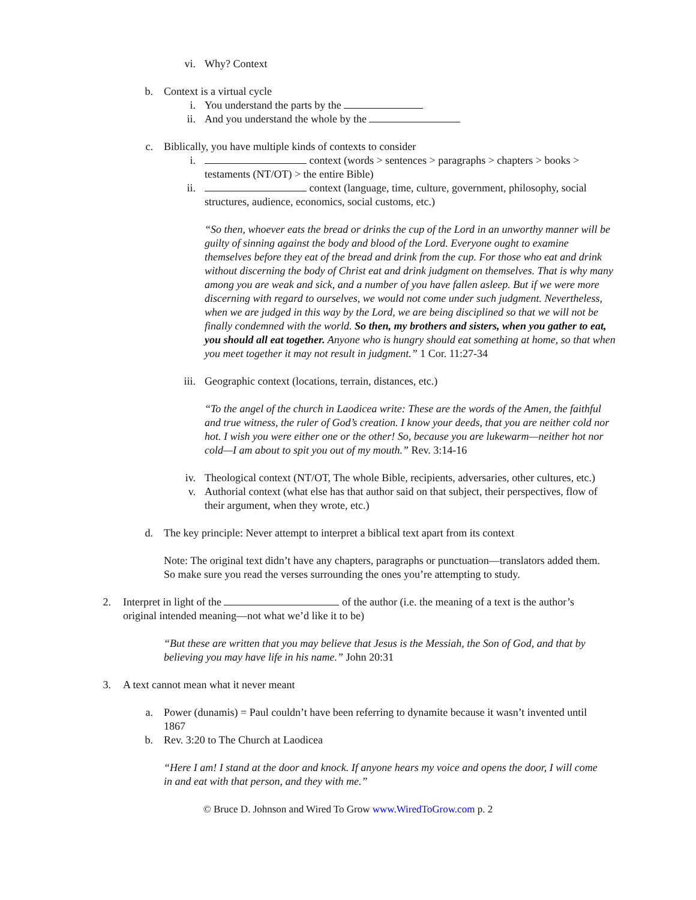vi. Why? Context
b. Context is a virtual cycle
i. You understand the parts by the
ii. And you understand the whole by the
c. Biblically, you have multiple kinds of contexts to consider
i. context (words > sentences > paragraphs > chapters > books > testaments (NT/OT) > the entire Bible)
ii. context (language, time, culture, government, philosophy, social structures, audience, economics, social customs, etc.)
“So then, whoever eats the bread or drinks the cup of the Lord in an unworthy manner will be guilty of sinning against the body and blood of the Lord. Everyone ought to examine themselves before they eat of the bread and drink from the cup. For those who eat and drink without discerning the body of Christ eat and drink judgment on themselves. That is why many among you are weak and sick, and a number of you have fallen asleep. But if we were more discerning with regard to ourselves, we would not come under such judgment. Nevertheless, when we are judged in this way by the Lord, we are being disciplined so that we will not be finally condemned with the world. So then, my brothers and sisters, when you gather to eat, you should all eat together. Anyone who is hungry should eat something at home, so that when you meet together it may not result in judgment.” 1 Cor. 11:27-34
iii.
Geographic context (locations, terrain, distances, etc.)
“To the angel of the church in Laodicea write: These are the words of the Amen, the faithful and true witness, the ruler of God’s creation. I know your deeds, that you are neither cold nor hot. I wish you were either one or the other! So, because you are lukewarm—neither hot nor cold—I am about to spit you out of my mouth.” Rev. 3:14-16
iv. Theological context (NT/OT, The whole Bible, recipients, adversaries, other cultures, etc.)
v. Authorial context (what else has that author said on that subject, their perspectives, flow of their argument, when they wrote, etc.)
d. The key principle: Never attempt to interpret a biblical text apart from its context
Note: The original text didn’t have any chapters, paragraphs or punctuation—translators added them. So make sure you read the verses surrounding the ones you’re attempting to study.
2. Interpret in light of the of the author (i.e. the meaning of a text is the author’s original intended meaning—not what we’d like it to be)
“But these are written that you may believe that Jesus is the Messiah, the Son of God, and that by believing you may have life in his name.” John 20:31
3. A text cannot mean what it never meant
a. Power (dunamis) = Paul couldn’t have been referring to dynamite because it wasn’t invented until 1867
b. Rev. 3:20 to The Church at Laodicea
“Here I am! I stand at the door and knock. If anyone hears my voice and opens the door, I will come in and eat with that person, and they with me.”
© Bruce D. Johnson and Wired To Grow www.WiredToGrow.com p. 2